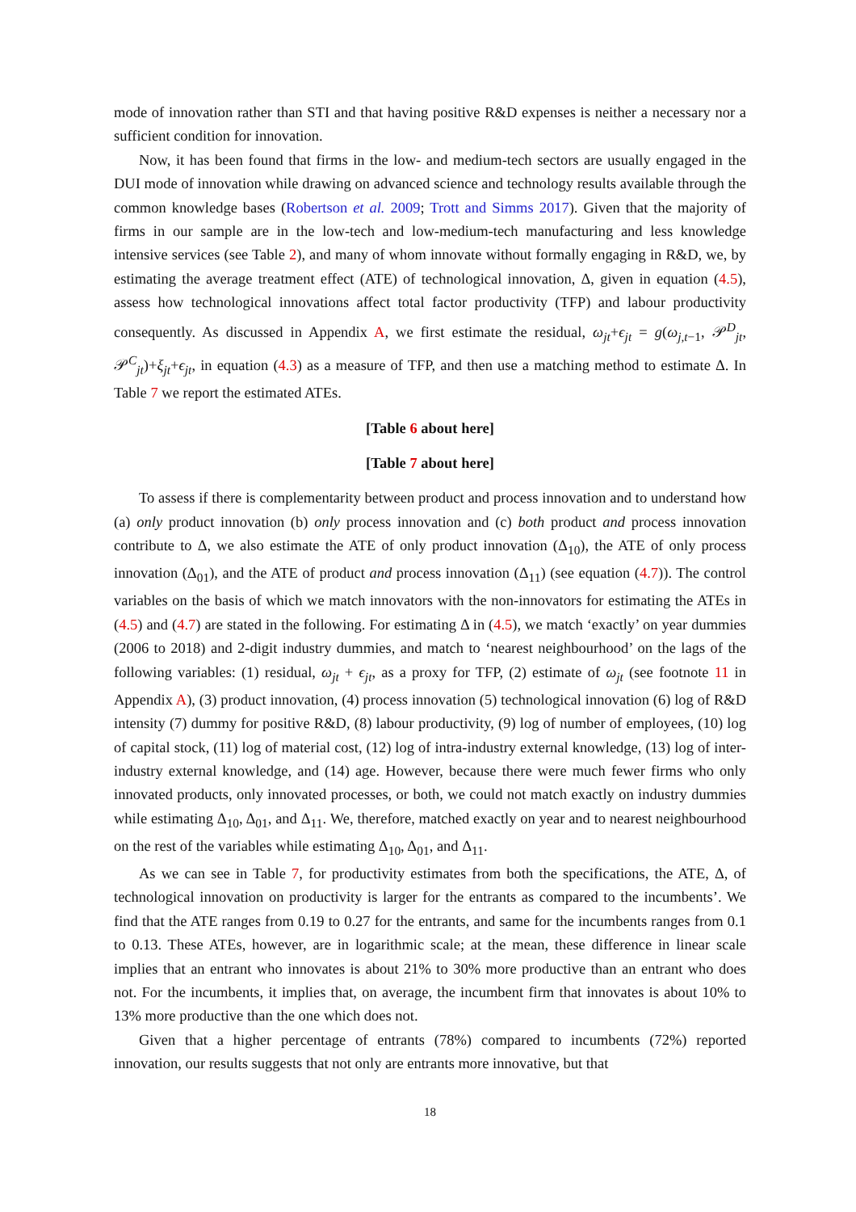mode of innovation rather than STI and that having positive R&D expenses is neither a necessary nor a sufficient condition for innovation.
Now, it has been found that firms in the low- and medium-tech sectors are usually engaged in the DUI mode of innovation while drawing on advanced science and technology results available through the common knowledge bases (Robertson et al. 2009; Trott and Simms 2017). Given that the majority of firms in our sample are in the low-tech and low-medium-tech manufacturing and less knowledge intensive services (see Table 2), and many of whom innovate without formally engaging in R&D, we, by estimating the average treatment effect (ATE) of technological innovation, Δ, given in equation (4.5), assess how technological innovations affect total factor productivity (TFP) and labour productivity consequently. As discussed in Appendix A, we first estimate the residual, ω<sub>jt</sub>+ϵ<sub>jt</sub> = g(ω<sub>j,t−1</sub>, 𝒫<sup>D</sup><sub>jt</sub>, 𝒫<sup>C</sup><sub>jt</sub>)+ξ<sub>jt</sub>+ϵ<sub>jt</sub>, in equation (4.3) as a measure of TFP, and then use a matching method to estimate Δ. In Table 7 we report the estimated ATEs.
[Table 6 about here]
[Table 7 about here]
To assess if there is complementarity between product and process innovation and to understand how (a) only product innovation (b) only process innovation and (c) both product and process innovation contribute to Δ, we also estimate the ATE of only product innovation (Δ<sub>10</sub>), the ATE of only process innovation (Δ<sub>01</sub>), and the ATE of product and process innovation (Δ<sub>11</sub>) (see equation (4.7)). The control variables on the basis of which we match innovators with the non-innovators for estimating the ATEs in (4.5) and (4.7) are stated in the following. For estimating Δ in (4.5), we match ‘exactly’ on year dummies (2006 to 2018) and 2-digit industry dummies, and match to ‘nearest neighbourhood’ on the lags of the following variables: (1) residual, ω<sub>jt</sub> + ϵ<sub>jt</sub>, as a proxy for TFP, (2) estimate of ω<sub>jt</sub> (see footnote 11 in Appendix A), (3) product innovation, (4) process innovation (5) technological innovation (6) log of R&D intensity (7) dummy for positive R&D, (8) labour productivity, (9) log of number of employees, (10) log of capital stock, (11) log of material cost, (12) log of intra-industry external knowledge, (13) log of inter-industry external knowledge, and (14) age. However, because there were much fewer firms who only innovated products, only innovated processes, or both, we could not match exactly on industry dummies while estimating Δ<sub>10</sub>, Δ<sub>01</sub>, and Δ<sub>11</sub>. We, therefore, matched exactly on year and to nearest neighbourhood on the rest of the variables while estimating Δ<sub>10</sub>, Δ<sub>01</sub>, and Δ<sub>11</sub>.
As we can see in Table 7, for productivity estimates from both the specifications, the ATE, Δ, of technological innovation on productivity is larger for the entrants as compared to the incumbents’. We find that the ATE ranges from 0.19 to 0.27 for the entrants, and same for the incumbents ranges from 0.1 to 0.13. These ATEs, however, are in logarithmic scale; at the mean, these difference in linear scale implies that an entrant who innovates is about 21% to 30% more productive than an entrant who does not. For the incumbents, it implies that, on average, the incumbent firm that innovates is about 10% to 13% more productive than the one which does not.
Given that a higher percentage of entrants (78%) compared to incumbents (72%) reported innovation, our results suggests that not only are entrants more innovative, but that
18